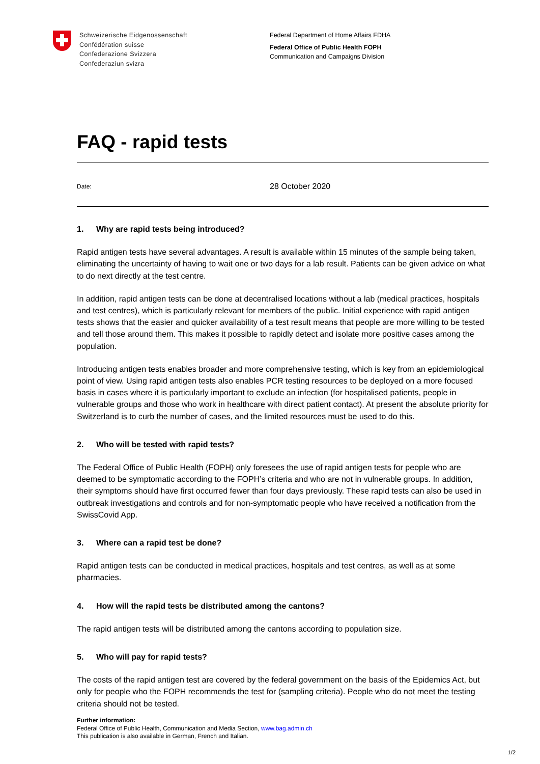Schweizerische Eidgenossenschaft
Confédération suisse
Confederazione Svizzera
Confederaziun svizra
Federal Department of Home Affairs FDHA
Federal Office of Public Health FOPH
Communication and Campaigns Division
FAQ - rapid tests
Date: 28 October 2020
1. Why are rapid tests being introduced?
Rapid antigen tests have several advantages. A result is available within 15 minutes of the sample being taken, eliminating the uncertainty of having to wait one or two days for a lab result. Patients can be given advice on what to do next directly at the test centre.
In addition, rapid antigen tests can be done at decentralised locations without a lab (medical practices, hospitals and test centres), which is particularly relevant for members of the public. Initial experience with rapid antigen tests shows that the easier and quicker availability of a test result means that people are more willing to be tested and tell those around them. This makes it possible to rapidly detect and isolate more positive cases among the population.
Introducing antigen tests enables broader and more comprehensive testing, which is key from an epidemiological point of view. Using rapid antigen tests also enables PCR testing resources to be deployed on a more focused basis in cases where it is particularly important to exclude an infection (for hospitalised patients, people in vulnerable groups and those who work in healthcare with direct patient contact). At present the absolute priority for Switzerland is to curb the number of cases, and the limited resources must be used to do this.
2. Who will be tested with rapid tests?
The Federal Office of Public Health (FOPH) only foresees the use of rapid antigen tests for people who are deemed to be symptomatic according to the FOPH’s criteria and who are not in vulnerable groups. In addition, their symptoms should have first occurred fewer than four days previously. These rapid tests can also be used in outbreak investigations and controls and for non-symptomatic people who have received a notification from the SwissCovid App.
3. Where can a rapid test be done?
Rapid antigen tests can be conducted in medical practices, hospitals and test centres, as well as at some pharmacies.
4. How will the rapid tests be distributed among the cantons?
The rapid antigen tests will be distributed among the cantons according to population size.
5. Who will pay for rapid tests?
The costs of the rapid antigen test are covered by the federal government on the basis of the Epidemics Act, but only for people who the FOPH recommends the test for (sampling criteria). People who do not meet the testing criteria should not be tested.
Further information:
Federal Office of Public Health, Communication and Media Section, www.bag.admin.ch
This publication is also available in German, French and Italian.
1/2